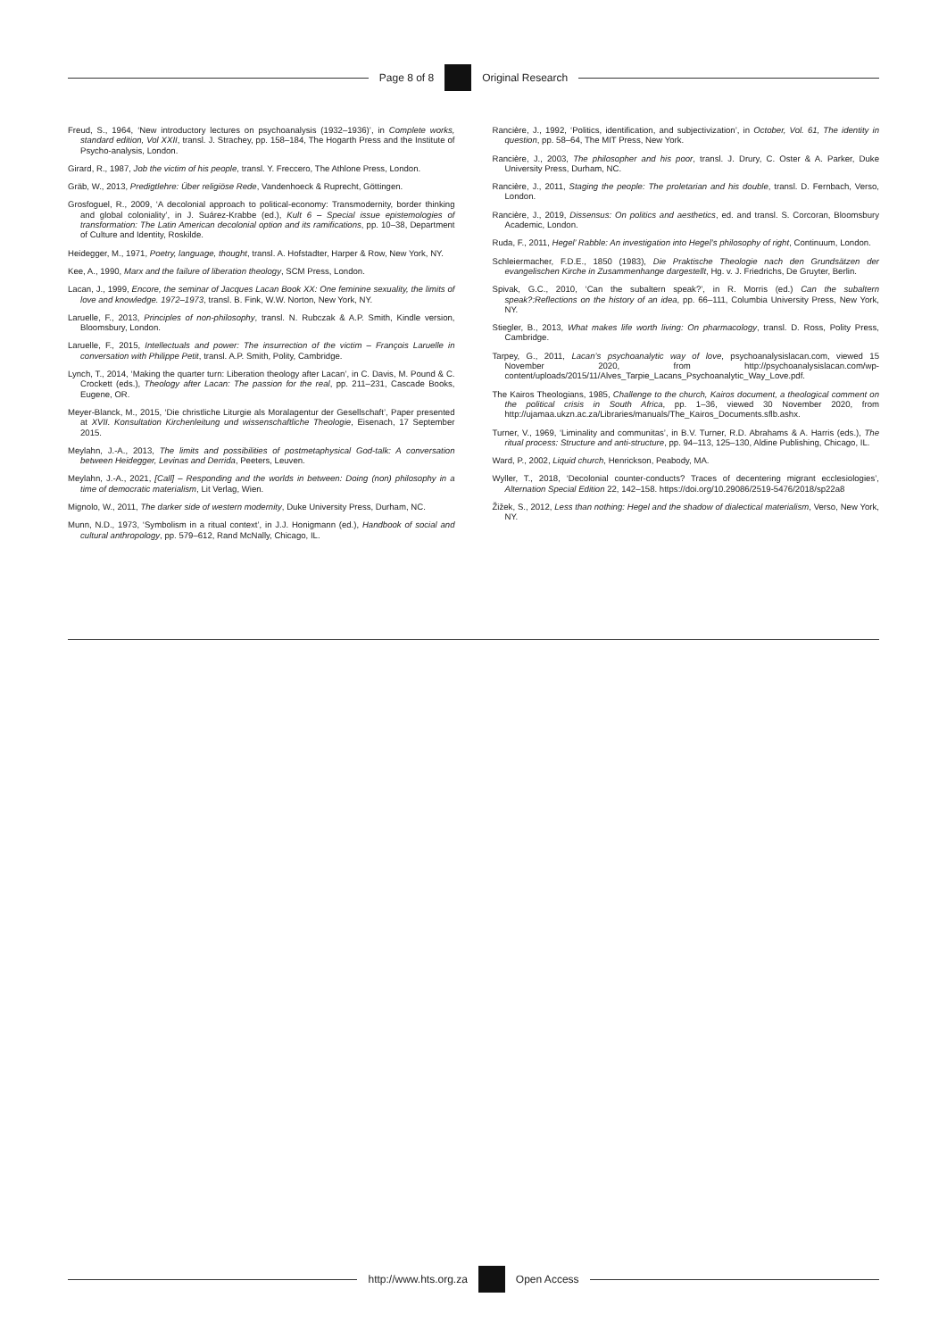Page 8 of 8 Original Research
Freud, S., 1964, ‘New introductory lectures on psychoanalysis (1932–1936)’, in Complete works, standard edition, Vol XXII, transl. J. Strachey, pp. 158–184, The Hogarth Press and the Institute of Psycho-analysis, London.
Girard, R., 1987, Job the victim of his people, transl. Y. Freccero, The Athlone Press, London.
Gräb, W., 2013, Predigtlehre: Über religiöse Rede, Vandenhoeck & Ruprecht, Göttingen.
Grosfoguel, R., 2009, ‘A decolonial approach to political-economy: Transmodernity, border thinking and global coloniality’, in J. Suárez-Krabbe (ed.), Kult 6 – Special issue epistemologies of transformation: The Latin American decolonial option and its ramifications, pp. 10–38, Department of Culture and Identity, Roskilde.
Heidegger, M., 1971, Poetry, language, thought, transl. A. Hofstadter, Harper & Row, New York, NY.
Kee, A., 1990, Marx and the failure of liberation theology, SCM Press, London.
Lacan, J., 1999, Encore, the seminar of Jacques Lacan Book XX: One feminine sexuality, the limits of love and knowledge. 1972–1973, transl. B. Fink, W.W. Norton, New York, NY.
Laruelle, F., 2013, Principles of non-philosophy, transl. N. Rubczak & A.P. Smith, Kindle version, Bloomsbury, London.
Laruelle, F., 2015, Intellectuals and power: The insurrection of the victim – François Laruelle in conversation with Philippe Petit, transl. A.P. Smith, Polity, Cambridge.
Lynch, T., 2014, ‘Making the quarter turn: Liberation theology after Lacan’, in C. Davis, M. Pound & C. Crockett (eds.), Theology after Lacan: The passion for the real, pp. 211–231, Cascade Books, Eugene, OR.
Meyer-Blanck, M., 2015, ‘Die christliche Liturgie als Moralagentur der Gesellschaft’, Paper presented at XVII. Konsultation Kirchenleitung und wissenschaftliche Theologie, Eisenach, 17 September 2015.
Meylahn, J.-A., 2013, The limits and possibilities of postmetaphysical God-talk: A conversation between Heidegger, Levinas and Derrida, Peeters, Leuven.
Meylahn, J.-A., 2021, [Call] – Responding and the worlds in between: Doing (non) philosophy in a time of democratic materialism, Lit Verlag, Wien.
Mignolo, W., 2011, The darker side of western modernity, Duke University Press, Durham, NC.
Munn, N.D., 1973, ‘Symbolism in a ritual context’, in J.J. Honigmann (ed.), Handbook of social and cultural anthropology, pp. 579–612, Rand McNally, Chicago, IL.
Rancière, J., 1992, ‘Politics, identification, and subjectivization’, in October, Vol. 61, The identity in question, pp. 58–64, The MIT Press, New York.
Rancière, J., 2003, The philosopher and his poor, transl. J. Drury, C. Oster & A. Parker, Duke University Press, Durham, NC.
Rancière, J., 2011, Staging the people: The proletarian and his double, transl. D. Fernbach, Verso, London.
Rancière, J., 2019, Dissensus: On politics and aesthetics, ed. and transl. S. Corcoran, Bloomsbury Academic, London.
Ruda, F., 2011, Hegel’ Rabble: An investigation into Hegel’s philosophy of right, Continuum, London.
Schleiermacher, F.D.E., 1850 (1983), Die Praktische Theologie nach den Grundsätzen der evangelischen Kirche in Zusammenhange dargestellt, Hg. v. J. Friedrichs, De Gruyter, Berlin.
Spivak, G.C., 2010, ‘Can the subaltern speak?’, in R. Morris (ed.) Can the subaltern speak?:Reflections on the history of an idea, pp. 66–111, Columbia University Press, New York, NY.
Stiegler, B., 2013, What makes life worth living: On pharmacology, transl. D. Ross, Polity Press, Cambridge.
Tarpey, G., 2011, Lacan’s psychoanalytic way of love, psychoanalysislacan.com, viewed 15 November 2020, from http://psychoanalysislacan.com/wp-content/uploads/2015/11/Alves_Tarpie_Lacans_Psychoanalytic_Way_Love.pdf.
The Kairos Theologians, 1985, Challenge to the church, Kairos document, a theological comment on the political crisis in South Africa, pp. 1–36, viewed 30 November 2020, from http://ujamaa.ukzn.ac.za/Libraries/manuals/The_Kairos_Documents.sflb.ashx.
Turner, V., 1969, ‘Liminality and communitas’, in B.V. Turner, R.D. Abrahams & A. Harris (eds.), The ritual process: Structure and anti-structure, pp. 94–113, 125–130, Aldine Publishing, Chicago, IL.
Ward, P., 2002, Liquid church, Henrickson, Peabody, MA.
Wyller, T., 2018, ‘Decolonial counter-conducts? Traces of decentering migrant ecclesiologies’, Alternation Special Edition 22, 142–158. https://doi.org/10.29086/2519-5476/2018/sp22a8
Žižek, S., 2012, Less than nothing: Hegel and the shadow of dialectical materialism, Verso, New York, NY.
http://www.hts.org.za Open Access